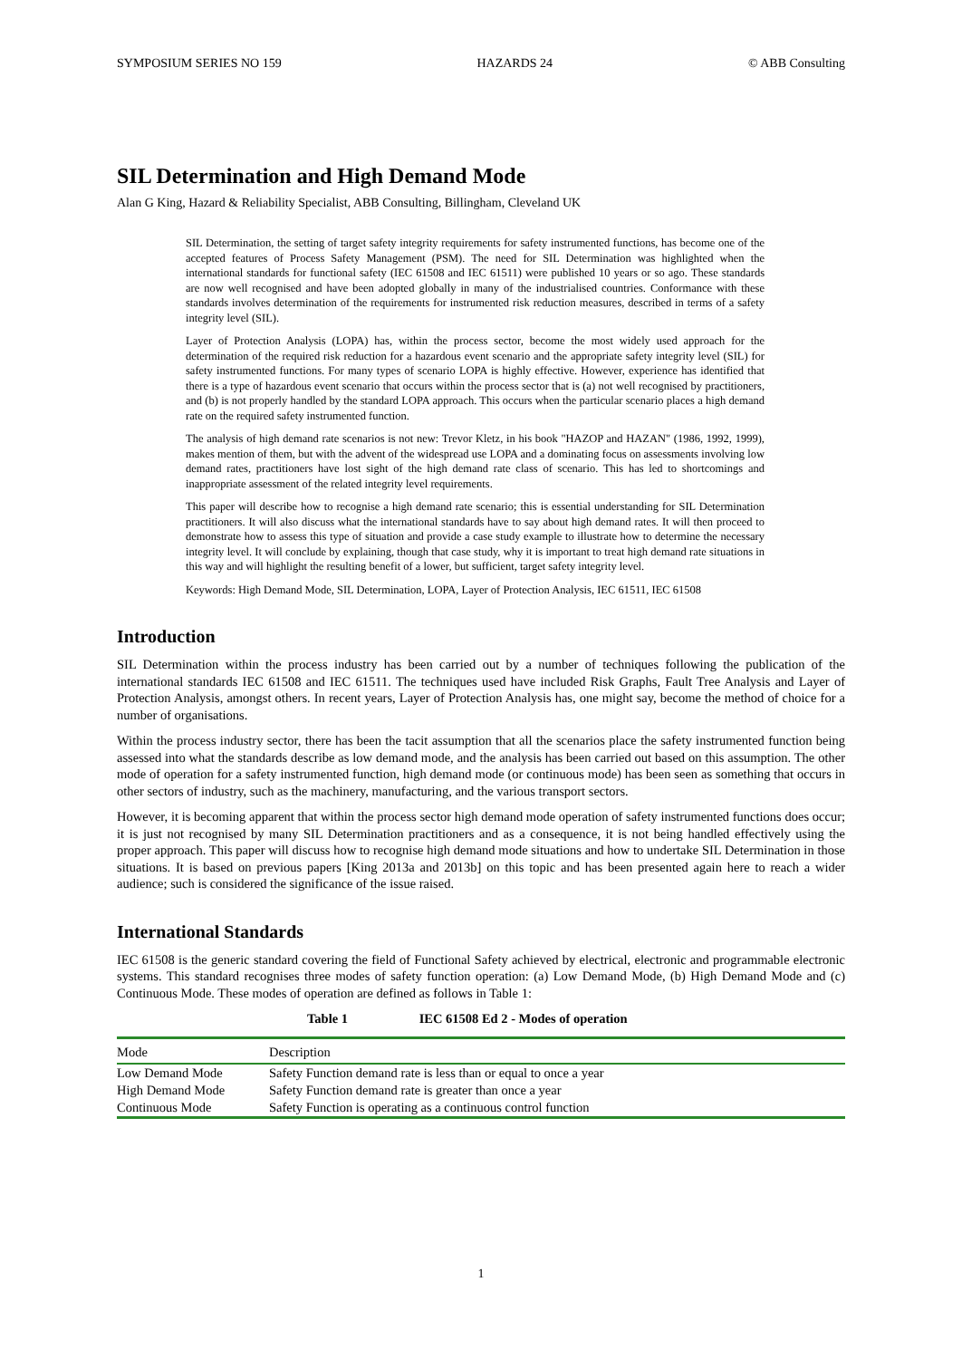SYMPOSIUM SERIES NO 159 HAZARDS 24 © ABB Consulting
SIL Determination and High Demand Mode
Alan G King, Hazard & Reliability Specialist, ABB Consulting, Billingham, Cleveland UK
SIL Determination, the setting of target safety integrity requirements for safety instrumented functions, has become one of the accepted features of Process Safety Management (PSM). The need for SIL Determination was highlighted when the international standards for functional safety (IEC 61508 and IEC 61511) were published 10 years or so ago. These standards are now well recognised and have been adopted globally in many of the industrialised countries. Conformance with these standards involves determination of the requirements for instrumented risk reduction measures, described in terms of a safety integrity level (SIL).
Layer of Protection Analysis (LOPA) has, within the process sector, become the most widely used approach for the determination of the required risk reduction for a hazardous event scenario and the appropriate safety integrity level (SIL) for safety instrumented functions. For many types of scenario LOPA is highly effective. However, experience has identified that there is a type of hazardous event scenario that occurs within the process sector that is (a) not well recognised by practitioners, and (b) is not properly handled by the standard LOPA approach. This occurs when the particular scenario places a high demand rate on the required safety instrumented function.
The analysis of high demand rate scenarios is not new: Trevor Kletz, in his book "HAZOP and HAZAN" (1986, 1992, 1999), makes mention of them, but with the advent of the widespread use LOPA and a dominating focus on assessments involving low demand rates, practitioners have lost sight of the high demand rate class of scenario. This has led to shortcomings and inappropriate assessment of the related integrity level requirements.
This paper will describe how to recognise a high demand rate scenario; this is essential understanding for SIL Determination practitioners. It will also discuss what the international standards have to say about high demand rates. It will then proceed to demonstrate how to assess this type of situation and provide a case study example to illustrate how to determine the necessary integrity level. It will conclude by explaining, though that case study, why it is important to treat high demand rate situations in this way and will highlight the resulting benefit of a lower, but sufficient, target safety integrity level.
Keywords: High Demand Mode, SIL Determination, LOPA, Layer of Protection Analysis, IEC 61511, IEC 61508
Introduction
SIL Determination within the process industry has been carried out by a number of techniques following the publication of the international standards IEC 61508 and IEC 61511. The techniques used have included Risk Graphs, Fault Tree Analysis and Layer of Protection Analysis, amongst others. In recent years, Layer of Protection Analysis has, one might say, become the method of choice for a number of organisations.
Within the process industry sector, there has been the tacit assumption that all the scenarios place the safety instrumented function being assessed into what the standards describe as low demand mode, and the analysis has been carried out based on this assumption. The other mode of operation for a safety instrumented function, high demand mode (or continuous mode) has been seen as something that occurs in other sectors of industry, such as the machinery, manufacturing, and the various transport sectors.
However, it is becoming apparent that within the process sector high demand mode operation of safety instrumented functions does occur; it is just not recognised by many SIL Determination practitioners and as a consequence, it is not being handled effectively using the proper approach. This paper will discuss how to recognise high demand mode situations and how to undertake SIL Determination in those situations. It is based on previous papers [King 2013a and 2013b] on this topic and has been presented again here to reach a wider audience; such is considered the significance of the issue raised.
International Standards
IEC 61508 is the generic standard covering the field of Functional Safety achieved by electrical, electronic and programmable electronic systems. This standard recognises three modes of safety function operation: (a) Low Demand Mode, (b) High Demand Mode and (c) Continuous Mode. These modes of operation are defined as follows in Table 1:
Table 1 IEC 61508 Ed 2 - Modes of operation
| Mode | Description |
| --- | --- |
| Low Demand Mode | Safety Function demand rate is less than or equal to once a year |
| High Demand Mode | Safety Function demand rate is greater than once a year |
| Continuous Mode | Safety Function is operating as a continuous control function |
1